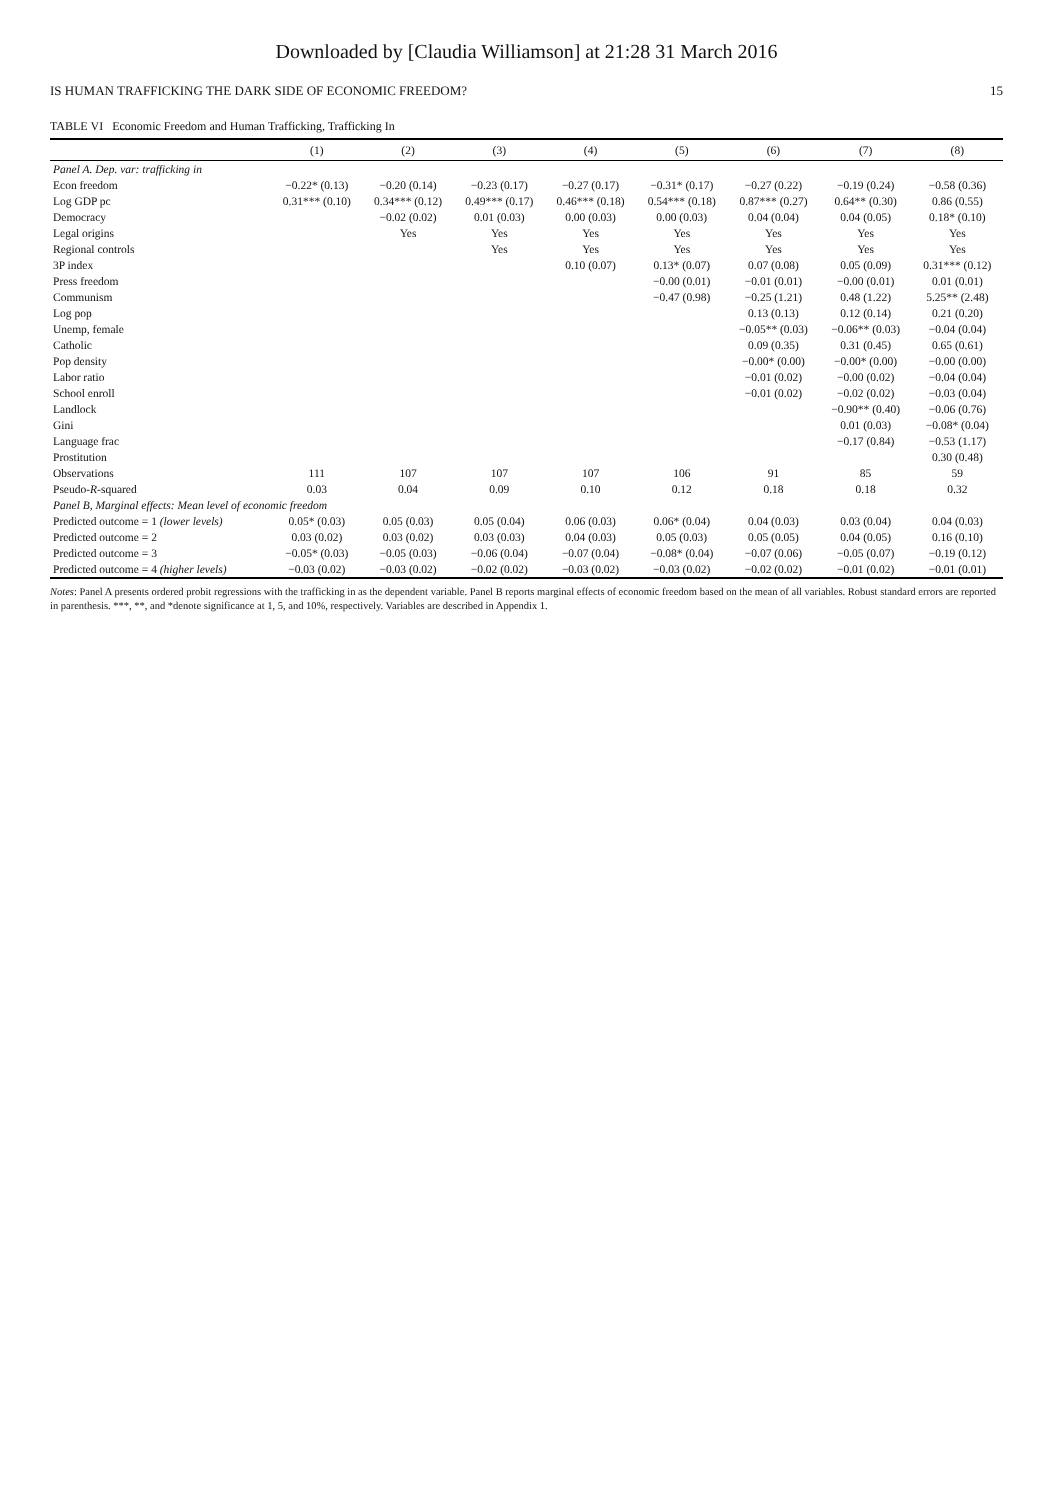Downloaded by [Claudia Williamson] at 21:28 31 March 2016
IS HUMAN TRAFFICKING THE DARK SIDE OF ECONOMIC FREEDOM? 15
TABLE VI Economic Freedom and Human Trafficking, Trafficking In
| | (1) | (2) | (3) | (4) | (5) | (6) | (7) | (8) |
| --- | --- | --- | --- | --- | --- | --- | --- | --- |
| Panel A. Dep. var: trafficking in | | | | | | | | |
| Econ freedom | −0.22* (0.13) | −0.20 (0.14) | −0.23 (0.17) | −0.27 (0.17) | −0.31* (0.17) | −0.27 (0.22) | −0.19 (0.24) | −0.58 (0.36) |
| Log GDP pc | 0.31*** (0.10) | 0.34*** (0.12) | 0.49*** (0.17) | 0.46*** (0.18) | 0.54*** (0.18) | 0.87*** (0.27) | 0.64** (0.30) | 0.86 (0.55) |
| Democracy | | −0.02 (0.02) | 0.01 (0.03) | 0.00 (0.03) | 0.00 (0.03) | 0.04 (0.04) | 0.04 (0.05) | 0.18* (0.10) |
| Legal origins | | Yes | Yes | Yes | Yes | Yes | Yes | Yes |
| Regional controls | | | Yes | Yes | Yes | Yes | Yes | Yes |
| 3P index | | | | 0.10 (0.07) | 0.13* (0.07) | 0.07 (0.08) | 0.05 (0.09) | 0.31*** (0.12) |
| Press freedom | | | | | −0.00 (0.01) | −0.01 (0.01) | −0.00 (0.01) | 0.01 (0.01) |
| Communism | | | | | −0.47 (0.98) | −0.25 (1.21) | 0.48 (1.22) | 5.25** (2.48) |
| Log pop | | | | | | 0.13 (0.13) | 0.12 (0.14) | 0.21 (0.20) |
| Unemp, female | | | | | | −0.05** (0.03) | −0.06** (0.03) | −0.04 (0.04) |
| Catholic | | | | | | 0.09 (0.35) | 0.31 (0.45) | 0.65 (0.61) |
| Pop density | | | | | | −0.00* (0.00) | −0.00* (0.00) | −0.00 (0.00) |
| Labor ratio | | | | | | −0.01 (0.02) | −0.00 (0.02) | −0.04 (0.04) |
| School enroll | | | | | | −0.01 (0.02) | −0.02 (0.02) | −0.03 (0.04) |
| Landlock | | | | | | | −0.90** (0.40) | −0.06 (0.76) |
| Gini | | | | | | | 0.01 (0.03) | −0.08* (0.04) |
| Language frac | | | | | | | −0.17 (0.84) | −0.53 (1.17) |
| Prostitution | | | | | | | | 0.30 (0.48) |
| Observations | 111 | 107 | 107 | 107 | 106 | 91 | 85 | 59 |
| Pseudo- R -squared | 0.03 | 0.04 | 0.09 | 0.10 | 0.12 | 0.18 | 0.18 | 0.32 |
| Panel B, Marginal effects: Mean level of economic freedom | | | | | | | | |
| Predicted outcome = 1 (lower levels) | 0.05* (0.03) | 0.05 (0.03) | 0.05 (0.04) | 0.06 (0.03) | 0.06* (0.04) | 0.04 (0.03) | 0.03 (0.04) | 0.04 (0.03) |
| Predicted outcome = 2 | 0.03 (0.02) | 0.03 (0.02) | 0.03 (0.03) | 0.04 (0.03) | 0.05 (0.03) | 0.05 (0.05) | 0.04 (0.05) | 0.16 (0.10) |
| Predicted outcome = 3 | −0.05* (0.03) | −0.05 (0.03) | −0.06 (0.04) | −0.07 (0.04) | −0.08* (0.04) | −0.07 (0.06) | −0.05 (0.07) | −0.19 (0.12) |
| Predicted outcome = 4 (higher levels) | −0.03 (0.02) | −0.03 (0.02) | −0.02 (0.02) | −0.03 (0.02) | −0.03 (0.02) | −0.02 (0.02) | −0.01 (0.02) | −0.01 (0.01) |
Notes: Panel A presents ordered probit regressions with the trafficking in as the dependent variable. Panel B reports marginal effects of economic freedom based on the mean of all variables. Robust standard errors are reported in parenthesis. ***, **, and *denote significance at 1, 5, and 10%, respectively. Variables are described in Appendix 1.